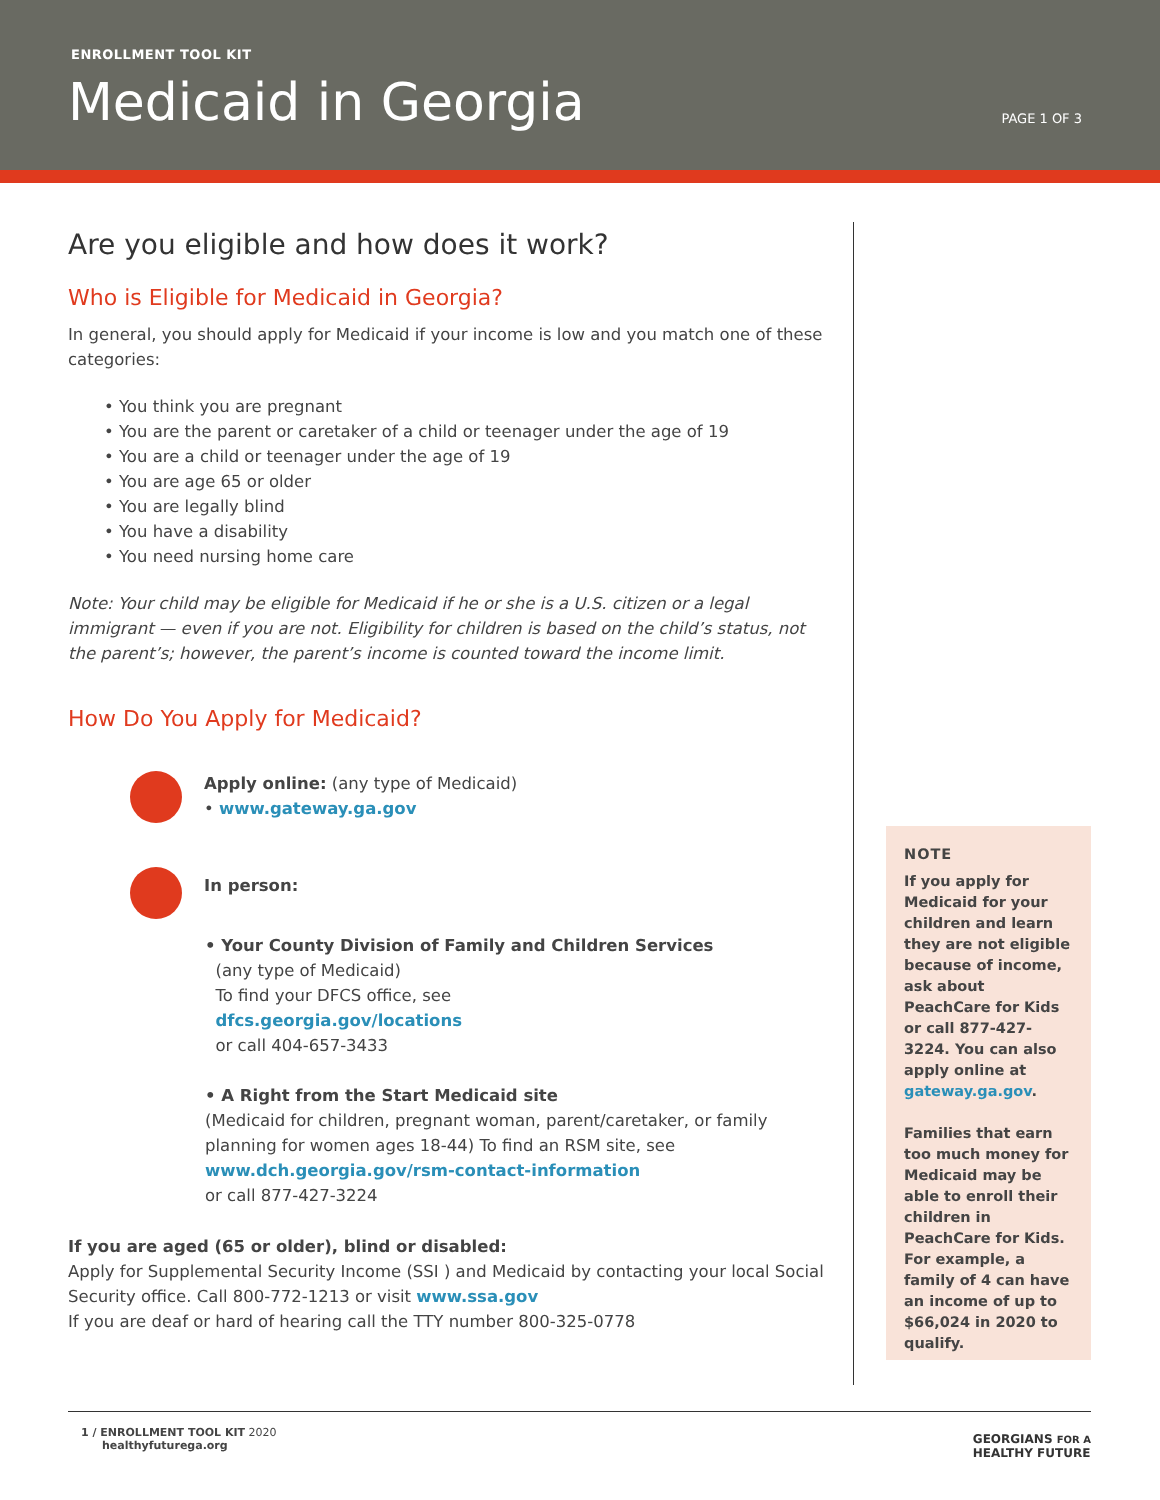ENROLLMENT TOOL KIT
Medicaid in Georgia PAGE 1 OF 3
Are you eligible and how does it work?
Who is Eligible for Medicaid in Georgia?
In general, you should apply for Medicaid if your income is low and you match one of these categories:
• You think you are pregnant
• You are the parent or caretaker of a child or teenager under the age of 19
• You are a child or teenager under the age of 19
• You are age 65 or older
• You are legally blind
• You have a disability
• You need nursing home care
Note: Your child may be eligible for Medicaid if he or she is a U.S. citizen or a legal immigrant — even if you are not. Eligibility for children is based on the child’s status, not the parent’s; however, the parent’s income is counted toward the income limit.
How Do You Apply for Medicaid?
Apply online: (any type of Medicaid)
• www.gateway.ga.gov
In person:
• Your County Division of Family and Children Services
(any type of Medicaid)
To find your DFCS office, see
dfcs.georgia.gov/locations
or call 404-657-3433
• A Right from the Start Medicaid site
(Medicaid for children, pregnant woman, parent/caretaker, or family planning for women ages 18-44) To find an RSM site, see www.dch.georgia.gov/rsm-contact-information
or call 877-427-3224
If you are aged (65 or older), blind or disabled:
Apply for Supplemental Security Income (SSI ) and Medicaid by contacting your local Social Security office. Call 800-772-1213 or visit www.ssa.gov
If you are deaf or hard of hearing call the TTY number 800-325-0778
NOTE
If you apply for Medicaid for your children and learn they are not eligible because of income, ask about PeachCare for Kids or call 877-427-3224. You can also apply online at gateway.ga.gov.
Families that earn too much money for Medicaid may be able to enroll their children in PeachCare for Kids. For example, a family of 4 can have an income of up to $66,024 in 2020 to qualify.
1 / ENROLLMENT TOOL KIT 2020
healthyfuturega.org
GEORGIANS FOR A
HEALTHY FUTURE